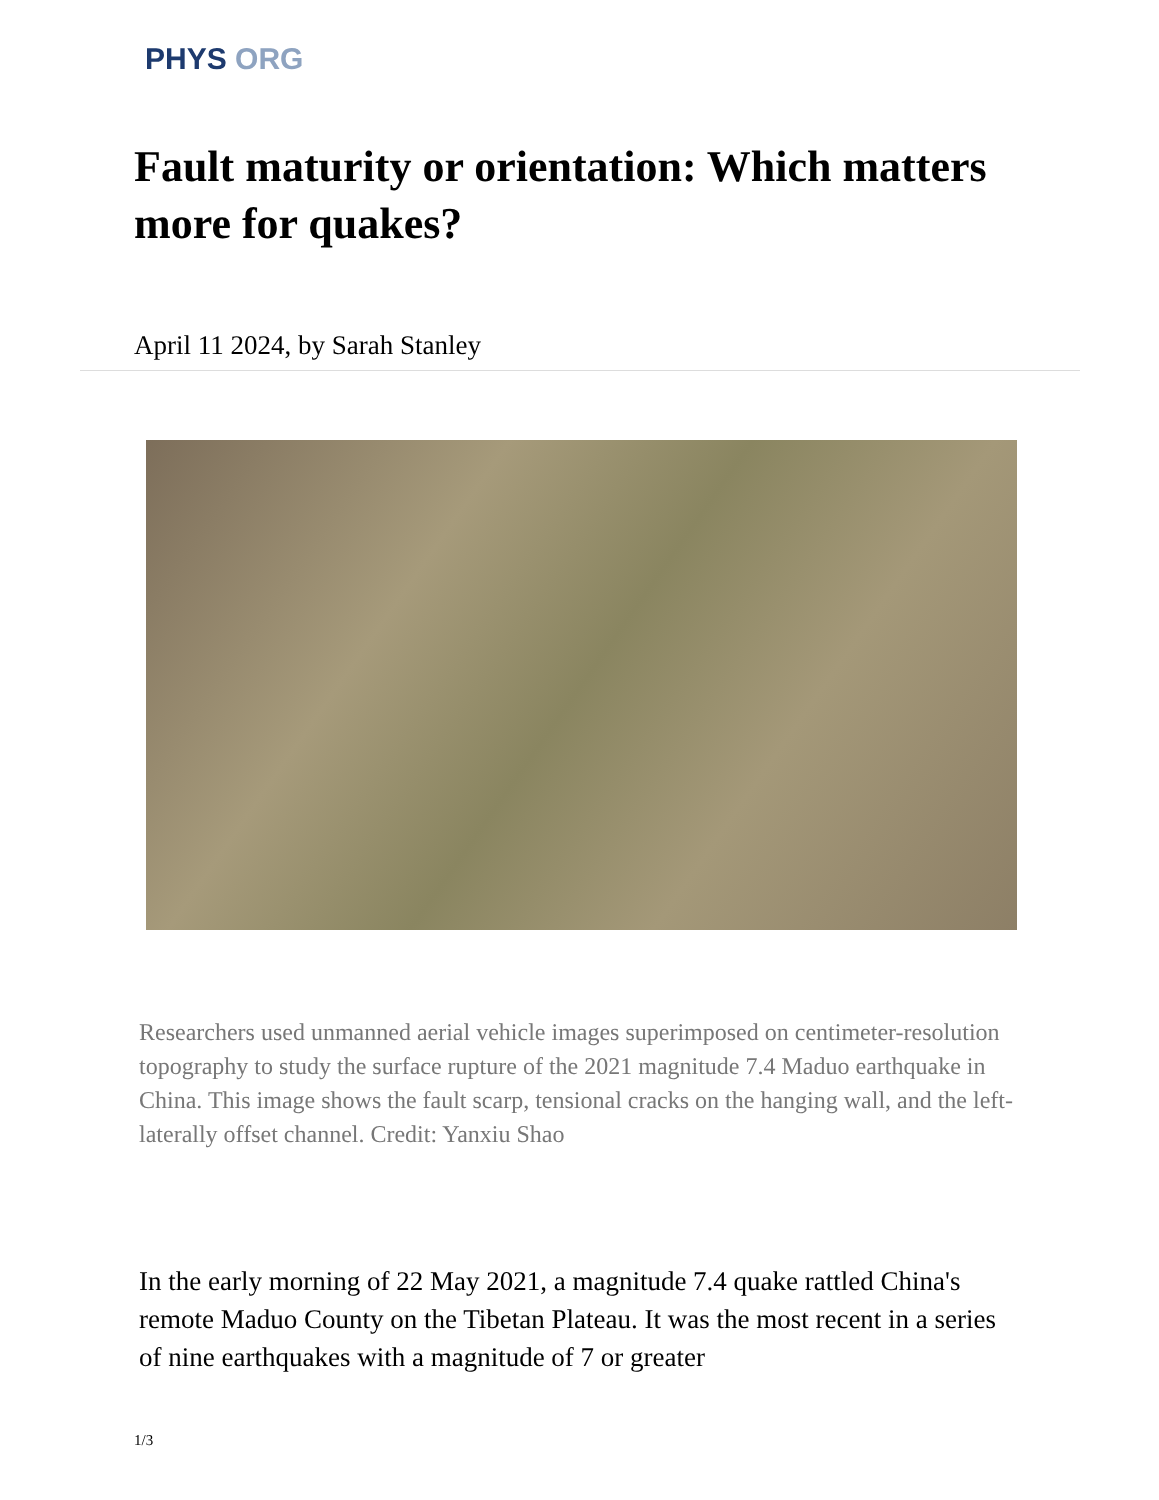PHYS ORG
Fault maturity or orientation: Which matters more for quakes?
April 11 2024, by Sarah Stanley
Researchers used unmanned aerial vehicle images superimposed on centimeter-resolution topography to study the surface rupture of the 2021 magnitude 7.4 Maduo earthquake in China. This image shows the fault scarp, tensional cracks on the hanging wall, and the left-laterally offset channel. Credit: Yanxiu Shao
In the early morning of 22 May 2021, a magnitude 7.4 quake rattled China's remote Maduo County on the Tibetan Plateau. It was the most recent in a series of nine earthquakes with a magnitude of 7 or greater
1/3